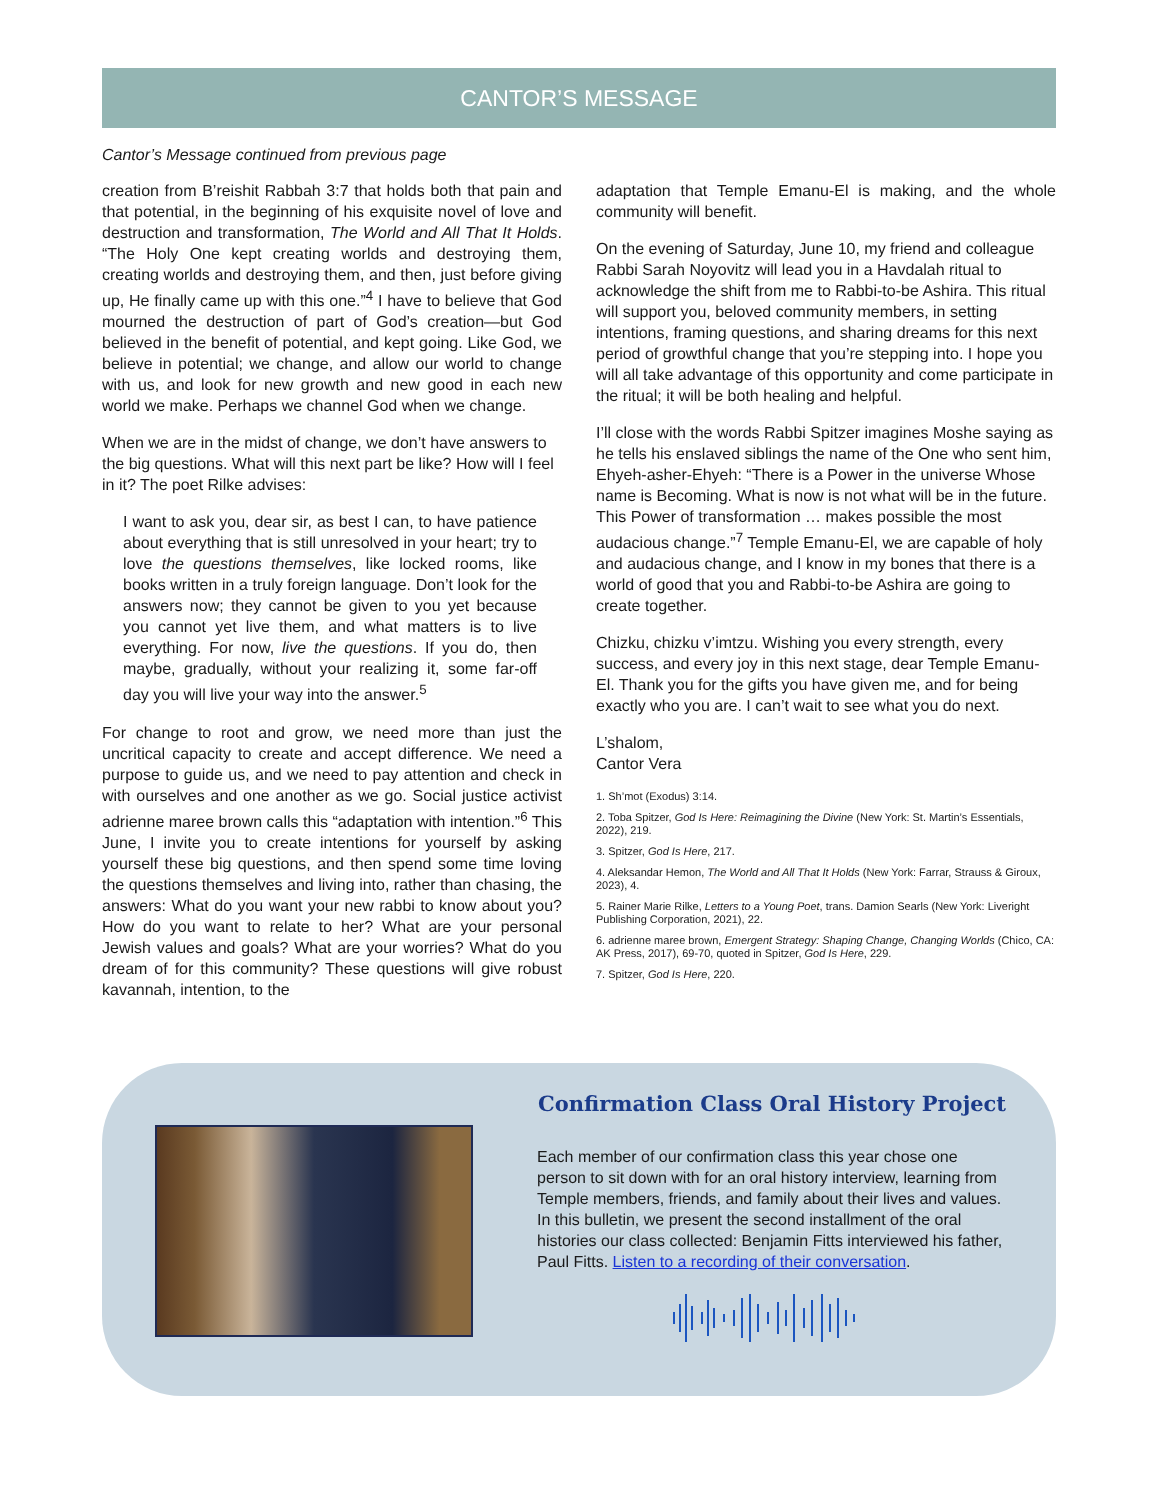CANTOR’S MESSAGE
Cantor’s Message continued from previous page
creation from B’reishit Rabbah 3:7 that holds both that pain and that potential, in the beginning of his exquisite novel of love and destruction and transformation, The World and All That It Holds. “The Holy One kept creating worlds and destroying them, creating worlds and destroying them, and then, just before giving up, He finally came up with this one.”<sup>4</sup> I have to believe that God mourned the destruction of part of God’s creation—but God believed in the benefit of potential, and kept going. Like God, we believe in potential; we change, and allow our world to change with us, and look for new growth and new good in each new world we make. Perhaps we channel God when we change.
When we are in the midst of change, we don’t have answers to the big questions. What will this next part be like? How will I feel in it? The poet Rilke advises:
I want to ask you, dear sir, as best I can, to have patience about everything that is still unresolved in your heart; try to love the questions themselves, like locked rooms, like books written in a truly foreign language. Don’t look for the answers now; they cannot be given to you yet because you cannot yet live them, and what matters is to live everything. For now, live the questions. If you do, then maybe, gradually, without your realizing it, some far-off day you will live your way into the answer.<sup>5</sup>
For change to root and grow, we need more than just the uncritical capacity to create and accept difference. We need a purpose to guide us, and we need to pay attention and check in with ourselves and one another as we go. Social justice activist adrienne maree brown calls this “adaptation with intention.”<sup>6</sup> This June, I invite you to create intentions for yourself by asking yourself these big questions, and then spend some time loving the questions themselves and living into, rather than chasing, the answers: What do you want your new rabbi to know about you? How do you want to relate to her? What are your personal Jewish values and goals? What are your worries? What do you dream of for this community? These questions will give robust kavannah, intention, to the
adaptation that Temple Emanu-El is making, and the whole community will benefit.
On the evening of Saturday, June 10, my friend and colleague Rabbi Sarah Noyovitz will lead you in a Havdalah ritual to acknowledge the shift from me to Rabbi-to-be Ashira. This ritual will support you, beloved community members, in setting intentions, framing questions, and sharing dreams for this next period of growthful change that you’re stepping into. I hope you will all take advantage of this opportunity and come participate in the ritual; it will be both healing and helpful.
I’ll close with the words Rabbi Spitzer imagines Moshe saying as he tells his enslaved siblings the name of the One who sent him, Ehyeh-asher-Ehyeh: “There is a Power in the universe Whose name is Becoming. What is now is not what will be in the future. This Power of transformation … makes possible the most audacious change.”<sup>7</sup> Temple Emanu-El, we are capable of holy and audacious change, and I know in my bones that there is a world of good that you and Rabbi-to-be Ashira are going to create together.
Chizku, chizku v’imtzu. Wishing you every strength, every success, and every joy in this next stage, dear Temple Emanu-El. Thank you for the gifts you have given me, and for being exactly who you are. I can’t wait to see what you do next.
L’shalom,
Cantor Vera
1. Sh’mot (Exodus) 3:14.
2. Toba Spitzer, God Is Here: Reimagining the Divine (New York: St. Martin’s Essentials, 2022), 219.
3. Spitzer, God Is Here, 217.
4. Aleksandar Hemon, The World and All That It Holds (New York: Farrar, Strauss & Giroux, 2023), 4.
5. Rainer Marie Rilke, Letters to a Young Poet, trans. Damion Searls (New York: Liveright Publishing Corporation, 2021), 22.
6. adrienne maree brown, Emergent Strategy: Shaping Change, Changing Worlds (Chico, CA: AK Press, 2017), 69-70, quoted in Spitzer, God Is Here, 229.
7. Spitzer, God Is Here, 220.
Confirmation Class Oral History Project
Each member of our confirmation class this year chose one person to sit down with for an oral history interview, learning from Temple members, friends, and family about their lives and values. In this bulletin, we present the second installment of the oral histories our class collected: Benjamin Fitts interviewed his father, Paul Fitts. Listen to a recording of their conversation.